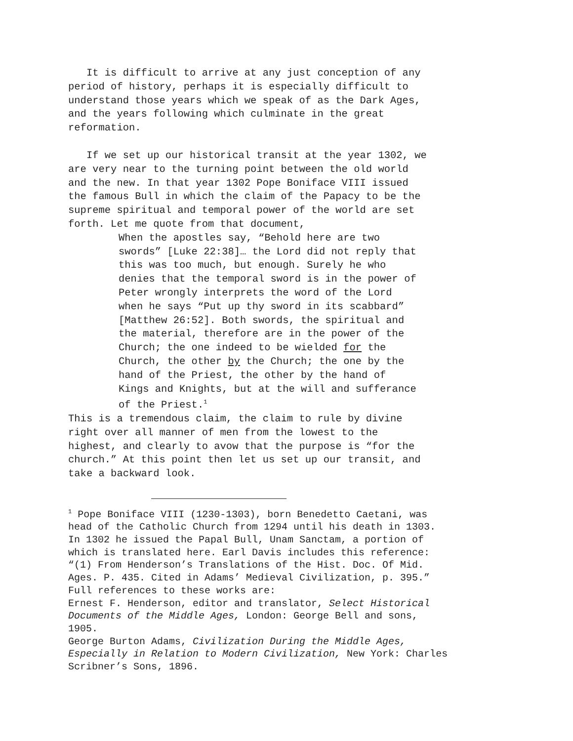It is difficult to arrive at any just conception of any period of history, perhaps it is especially difficult to understand those years which we speak of as the Dark Ages, and the years following which culminate in the great reformation.
If we set up our historical transit at the year 1302, we are very near to the turning point between the old world and the new. In that year 1302 Pope Boniface VIII issued the famous Bull in which the claim of the Papacy to be the supreme spiritual and temporal power of the world are set forth. Let me quote from that document,
When the apostles say, “Behold here are two swords” [Luke 22:38]… the Lord did not reply that this was too much, but enough. Surely he who denies that the temporal sword is in the power of Peter wrongly interprets the word of the Lord when he says “Put up thy sword in its scabbard” [Matthew 26:52]. Both swords, the spiritual and the material, therefore are in the power of the Church; the one indeed to be wielded for the Church, the other by the Church; the one by the hand of the Priest, the other by the hand of Kings and Knights, but at the will and sufferance of the Priest.<sup>1</sup>
This is a tremendous claim, the claim to rule by divine right over all manner of men from the lowest to the highest, and clearly to avow that the purpose is “for the church.” At this point then let us set up our transit, and take a backward look.
<sup>1</sup> Pope Boniface VIII (1230-1303), born Benedetto Caetani, was head of the Catholic Church from 1294 until his death in 1303. In 1302 he issued the Papal Bull, Unam Sanctam, a portion of which is translated here. Earl Davis includes this reference: “(1) From Henderson’s Translations of the Hist. Doc. Of Mid. Ages. P. 435. Cited in Adams’ Medieval Civilization, p. 395.” Full references to these works are: Ernest F. Henderson, editor and translator, Select Historical Documents of the Middle Ages, London: George Bell and sons, 1905. George Burton Adams, Civilization During the Middle Ages, Especially in Relation to Modern Civilization, New York: Charles Scribner’s Sons, 1896.